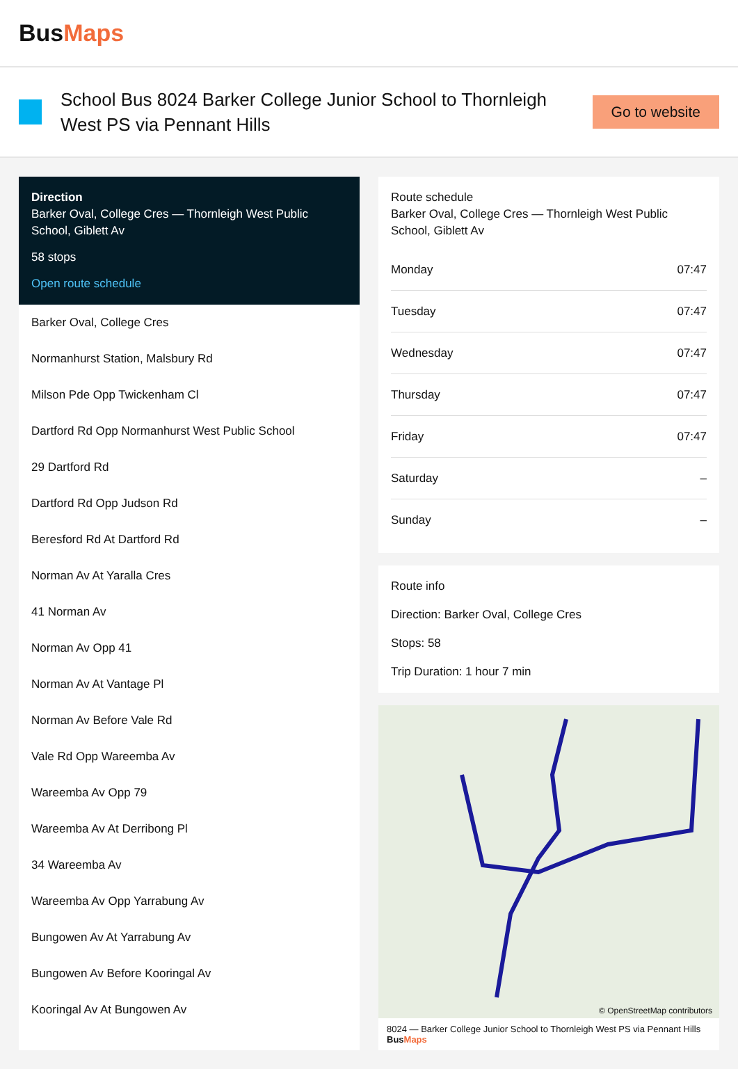BusMaps
School Bus 8024 Barker College Junior School to Thornleigh West PS via Pennant Hills
Go to website
Direction
Barker Oval, College Cres — Thornleigh West Public School, Giblett Av
58 stops
Open route schedule
Barker Oval, College Cres
Normanhurst Station, Malsbury Rd
Milson Pde Opp Twickenham Cl
Dartford Rd Opp Normanhurst West Public School
29 Dartford Rd
Dartford Rd Opp Judson Rd
Beresford Rd At Dartford Rd
Norman Av At Yaralla Cres
41 Norman Av
Norman Av Opp 41
Norman Av At Vantage Pl
Norman Av Before Vale Rd
Vale Rd Opp Wareemba Av
Wareemba Av Opp 79
Wareemba Av At Derribong Pl
34 Wareemba Av
Wareemba Av Opp Yarrabung Av
Bungowen Av At Yarrabung Av
Bungowen Av Before Kooringal Av
Kooringal Av At Bungowen Av
Route schedule
Barker Oval, College Cres — Thornleigh West Public School, Giblett Av
| Monday | 07:47 |
| Tuesday | 07:47 |
| Wednesday | 07:47 |
| Thursday | 07:47 |
| Friday | 07:47 |
| Saturday | – |
| Sunday | – |
Route info
Direction: Barker Oval, College Cres
Stops: 58
Trip Duration: 1 hour 7 min
© OpenStreetMap contributors
8024 — Barker College Junior School to Thornleigh West PS via Pennant Hills BusMaps